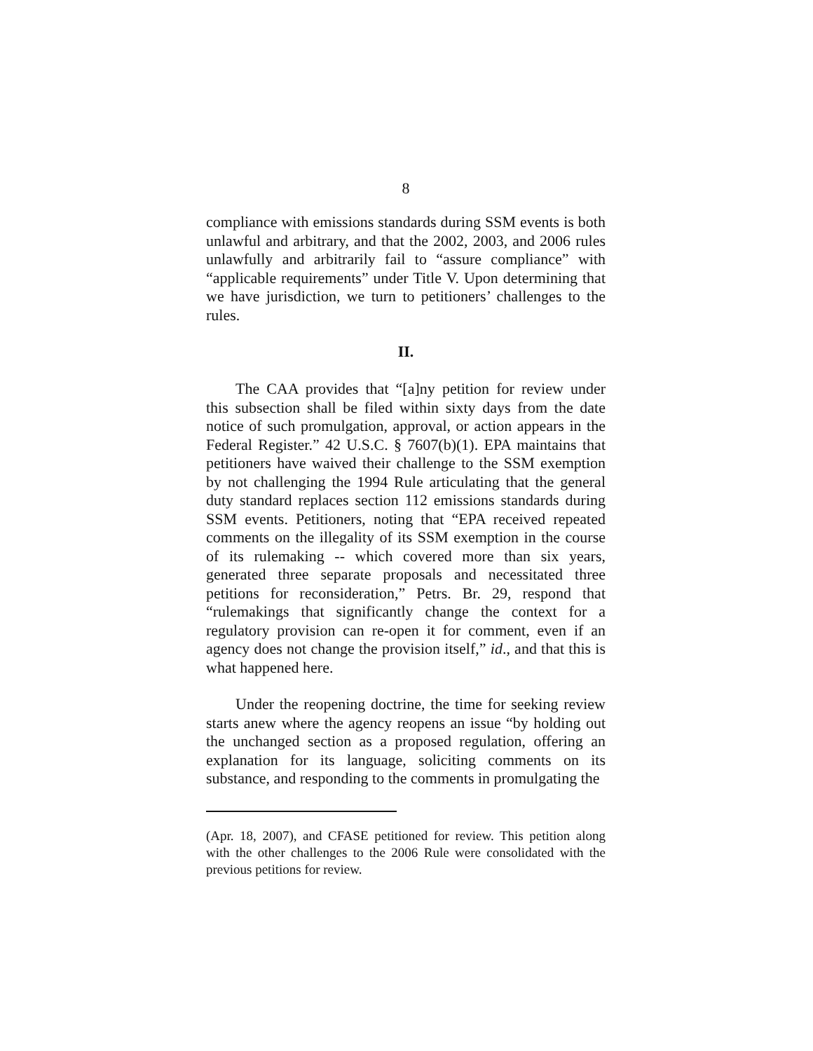8
compliance with emissions standards during SSM events is both unlawful and arbitrary, and that the 2002, 2003, and 2006 rules unlawfully and arbitrarily fail to “assure compliance” with “applicable requirements” under Title V. Upon determining that we have jurisdiction, we turn to petitioners’ challenges to the rules.
II.
The CAA provides that “[a]ny petition for review under this subsection shall be filed within sixty days from the date notice of such promulgation, approval, or action appears in the Federal Register.” 42 U.S.C. § 7607(b)(1). EPA maintains that petitioners have waived their challenge to the SSM exemption by not challenging the 1994 Rule articulating that the general duty standard replaces section 112 emissions standards during SSM events. Petitioners, noting that “EPA received repeated comments on the illegality of its SSM exemption in the course of its rulemaking -- which covered more than six years, generated three separate proposals and necessitated three petitions for reconsideration,” Petrs. Br. 29, respond that “rulemakings that significantly change the context for a regulatory provision can re-open it for comment, even if an agency does not change the provision itself,” id., and that this is what happened here.
Under the reopening doctrine, the time for seeking review starts anew where the agency reopens an issue “by holding out the unchanged section as a proposed regulation, offering an explanation for its language, soliciting comments on its substance, and responding to the comments in promulgating the
(Apr. 18, 2007), and CFASE petitioned for review. This petition along with the other challenges to the 2006 Rule were consolidated with the previous petitions for review.